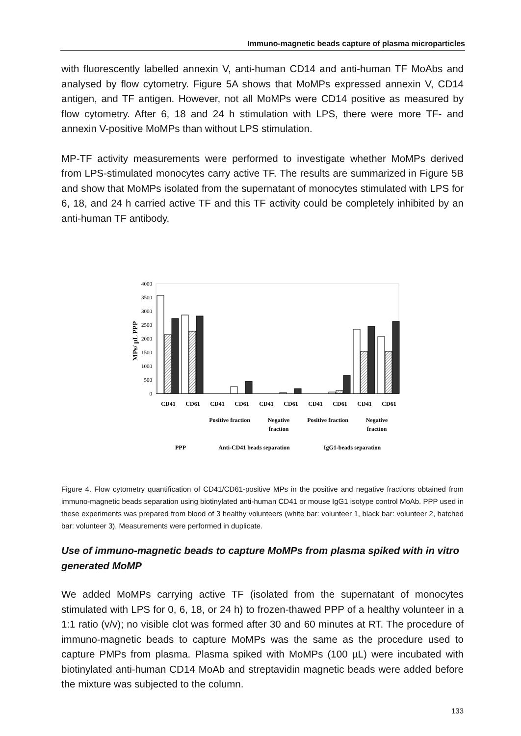Immuno-magnetic beads capture of plasma microparticles
with fluorescently labelled annexin V, anti-human CD14 and anti-human TF MoAbs and analysed by flow cytometry. Figure 5A shows that MoMPs expressed annexin V, CD14 antigen, and TF antigen. However, not all MoMPs were CD14 positive as measured by flow cytometry. After 6, 18 and 24 h stimulation with LPS, there were more TF- and annexin V-positive MoMPs than without LPS stimulation.
MP-TF activity measurements were performed to investigate whether MoMPs derived from LPS-stimulated monocytes carry active TF. The results are summarized in Figure 5B and show that MoMPs isolated from the supernatant of monocytes stimulated with LPS for 6, 18, and 24 h carried active TF and this TF activity could be completely inhibited by an anti-human TF antibody.
​
0
500
1000
1500
2000
2500
3000
3500
4000
MPs/ µL PPP
CD41
CD61
CD41
CD61
CD41
CD61
CD41
CD61
CD41
CD61
Positive fraction
Negative
fraction
Positive fraction
Negative
fraction
PPP
Anti-CD41 beads separation
IgG1-beads separation
Figure 4. Flow cytometry quantification of CD41/CD61-positive MPs in the positive and negative fractions obtained from immuno-magnetic beads separation using biotinylated anti-human CD41 or mouse IgG1 isotype control MoAb. PPP used in these experiments was prepared from blood of 3 healthy volunteers (white bar: volunteer 1, black bar: volunteer 2, hatched bar: volunteer 3). Measurements were performed in duplicate.
Use of immuno-magnetic beads to capture MoMPs from plasma spiked with in vitro generated MoMP
We added MoMPs carrying active TF (isolated from the supernatant of monocytes stimulated with LPS for 0, 6, 18, or 24 h) to frozen-thawed PPP of a healthy volunteer in a 1:1 ratio (v/v); no visible clot was formed after 30 and 60 minutes at RT. The procedure of immuno-magnetic beads to capture MoMPs was the same as the procedure used to capture PMPs from plasma. Plasma spiked with MoMPs (100 µL) were incubated with biotinylated anti-human CD14 MoAb and streptavidin magnetic beads were added before the mixture was subjected to the column.
133